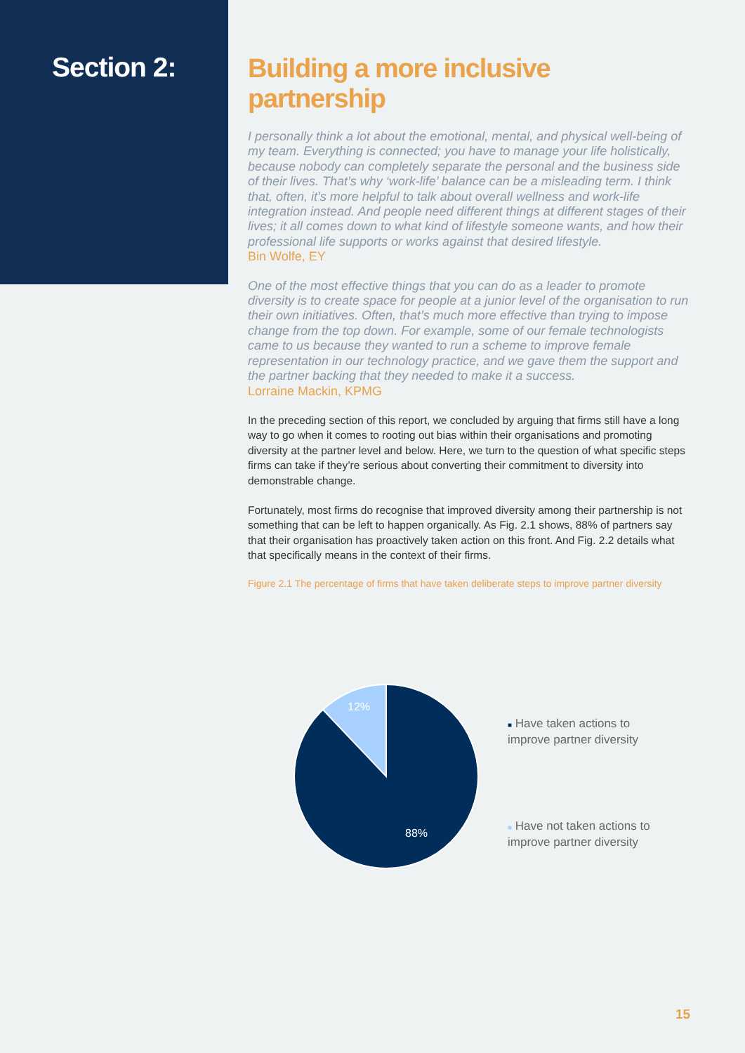Section 2:
Building a more inclusive partnership
I personally think a lot about the emotional, mental, and physical well-being of my team. Everything is connected; you have to manage your life holistically, because nobody can completely separate the personal and the business side of their lives. That’s why ‘work-life’ balance can be a misleading term. I think that, often, it’s more helpful to talk about overall wellness and work-life integration instead. And people need different things at different stages of their lives; it all comes down to what kind of lifestyle someone wants, and how their professional life supports or works against that desired lifestyle.
Bin Wolfe, EY
One of the most effective things that you can do as a leader to promote diversity is to create space for people at a junior level of the organisation to run their own initiatives. Often, that’s much more effective than trying to impose change from the top down. For example, some of our female technologists came to us because they wanted to run a scheme to improve female representation in our technology practice, and we gave them the support and the partner backing that they needed to make it a success.
Lorraine Mackin, KPMG
In the preceding section of this report, we concluded by arguing that firms still have a long way to go when it comes to rooting out bias within their organisations and promoting diversity at the partner level and below. Here, we turn to the question of what specific steps firms can take if they’re serious about converting their commitment to diversity into demonstrable change.
Fortunately, most firms do recognise that improved diversity among their partnership is not something that can be left to happen organically. As Fig. 2.1 shows, 88% of partners say that their organisation has proactively taken action on this front. And Fig. 2.2 details what that specifically means in the context of their firms.
Figure 2.1 The percentage of firms that have taken deliberate steps to improve partner diversity
12%
88%
■ Have taken actions to improve partner diversity
■ Have not taken actions to improve partner diversity
15